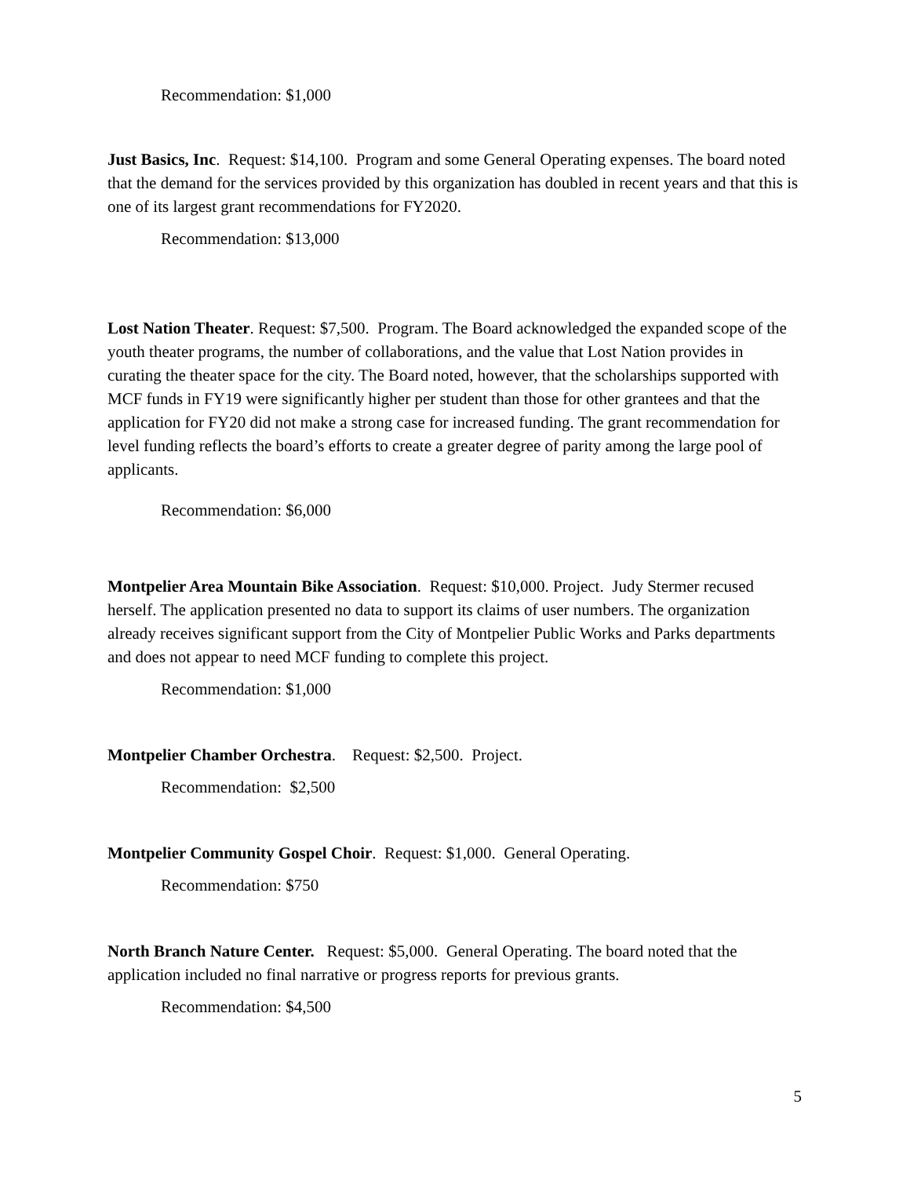Recommendation: $1,000
Just Basics, Inc. Request: $14,100. Program and some General Operating expenses. The board noted that the demand for the services provided by this organization has doubled in recent years and that this is one of its largest grant recommendations for FY2020.
Recommendation: $13,000
Lost Nation Theater. Request: $7,500. Program. The Board acknowledged the expanded scope of the youth theater programs, the number of collaborations, and the value that Lost Nation provides in curating the theater space for the city. The Board noted, however, that the scholarships supported with MCF funds in FY19 were significantly higher per student than those for other grantees and that the application for FY20 did not make a strong case for increased funding. The grant recommendation for level funding reflects the board’s efforts to create a greater degree of parity among the large pool of applicants.
Recommendation: $6,000
Montpelier Area Mountain Bike Association. Request: $10,000. Project. Judy Stermer recused herself. The application presented no data to support its claims of user numbers. The organization already receives significant support from the City of Montpelier Public Works and Parks departments and does not appear to need MCF funding to complete this project.
Recommendation: $1,000
Montpelier Chamber Orchestra. Request: $2,500. Project.
Recommendation: $2,500
Montpelier Community Gospel Choir. Request: $1,000. General Operating.
Recommendation: $750
North Branch Nature Center. Request: $5,000. General Operating. The board noted that the application included no final narrative or progress reports for previous grants.
Recommendation: $4,500
5